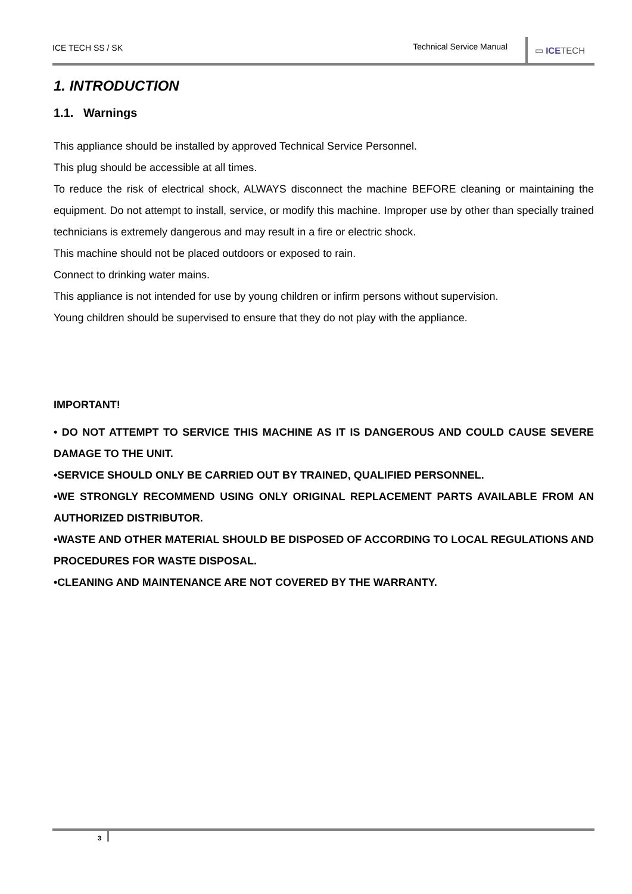ICE TECH SS / SK Technical Service Manual
▭ ICETECH
1. INTRODUCTION
1.1. Warnings
This appliance should be installed by approved Technical Service Personnel.
This plug should be accessible at all times.
To reduce the risk of electrical shock, ALWAYS disconnect the machine BEFORE cleaning or maintaining the equipment. Do not attempt to install, service, or modify this machine. Improper use by other than specially trained technicians is extremely dangerous and may result in a fire or electric shock.
This machine should not be placed outdoors or exposed to rain.
Connect to drinking water mains.
This appliance is not intended for use by young children or infirm persons without supervision.
Young children should be supervised to ensure that they do not play with the appliance.
IMPORTANT!
• DO NOT ATTEMPT TO SERVICE THIS MACHINE AS IT IS DANGEROUS AND COULD CAUSE SEVERE DAMAGE TO THE UNIT.
•SERVICE SHOULD ONLY BE CARRIED OUT BY TRAINED, QUALIFIED PERSONNEL.
•WE STRONGLY RECOMMEND USING ONLY ORIGINAL REPLACEMENT PARTS AVAILABLE FROM AN AUTHORIZED DISTRIBUTOR.
•WASTE AND OTHER MATERIAL SHOULD BE DISPOSED OF ACCORDING TO LOCAL REGULATIONS AND PROCEDURES FOR WASTE DISPOSAL.
•CLEANING AND MAINTENANCE ARE NOT COVERED BY THE WARRANTY.
3